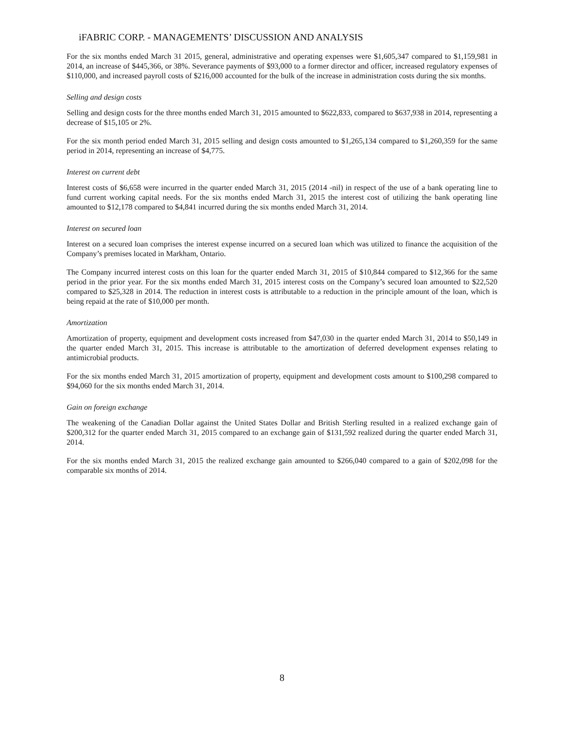iFABRIC CORP. - MANAGEMENTS’ DISCUSSION AND ANALYSIS
For the six months ended March 31 2015, general, administrative and operating expenses were $1,605,347 compared to $1,159,981 in 2014, an increase of $445,366, or 38%. Severance payments of $93,000 to a former director and officer, increased regulatory expenses of $110,000, and increased payroll costs of $216,000 accounted for the bulk of the increase in administration costs during the six months.
Selling and design costs
Selling and design costs for the three months ended March 31, 2015 amounted to $622,833, compared to $637,938 in 2014, representing a decrease of $15,105 or 2%.
For the six month period ended March 31, 2015 selling and design costs amounted to $1,265,134 compared to $1,260,359 for the same period in 2014, representing an increase of $4,775.
Interest on current debt
Interest costs of $6,658 were incurred in the quarter ended March 31, 2015 (2014 -nil) in respect of the use of a bank operating line to fund current working capital needs. For the six months ended March 31, 2015 the interest cost of utilizing the bank operating line amounted to $12,178 compared to $4,841 incurred during the six months ended March 31, 2014.
Interest on secured loan
Interest on a secured loan comprises the interest expense incurred on a secured loan which was utilized to finance the acquisition of the Company’s premises located in Markham, Ontario.
The Company incurred interest costs on this loan for the quarter ended March 31, 2015 of $10,844 compared to $12,366 for the same period in the prior year. For the six months ended March 31, 2015 interest costs on the Company’s secured loan amounted to $22,520 compared to $25,328 in 2014. The reduction in interest costs is attributable to a reduction in the principle amount of the loan, which is being repaid at the rate of $10,000 per month.
Amortization
Amortization of property, equipment and development costs increased from $47,030 in the quarter ended March 31, 2014 to $50,149 in the quarter ended March 31, 2015. This increase is attributable to the amortization of deferred development expenses relating to antimicrobial products.
For the six months ended March 31, 2015 amortization of property, equipment and development costs amount to $100,298 compared to $94,060 for the six months ended March 31, 2014.
Gain on foreign exchange
The weakening of the Canadian Dollar against the United States Dollar and British Sterling resulted in a realized exchange gain of $200,312 for the quarter ended March 31, 2015 compared to an exchange gain of $131,592 realized during the quarter ended March 31, 2014.
For the six months ended March 31, 2015 the realized exchange gain amounted to $266,040 compared to a gain of $202,098 for the comparable six months of 2014.
8